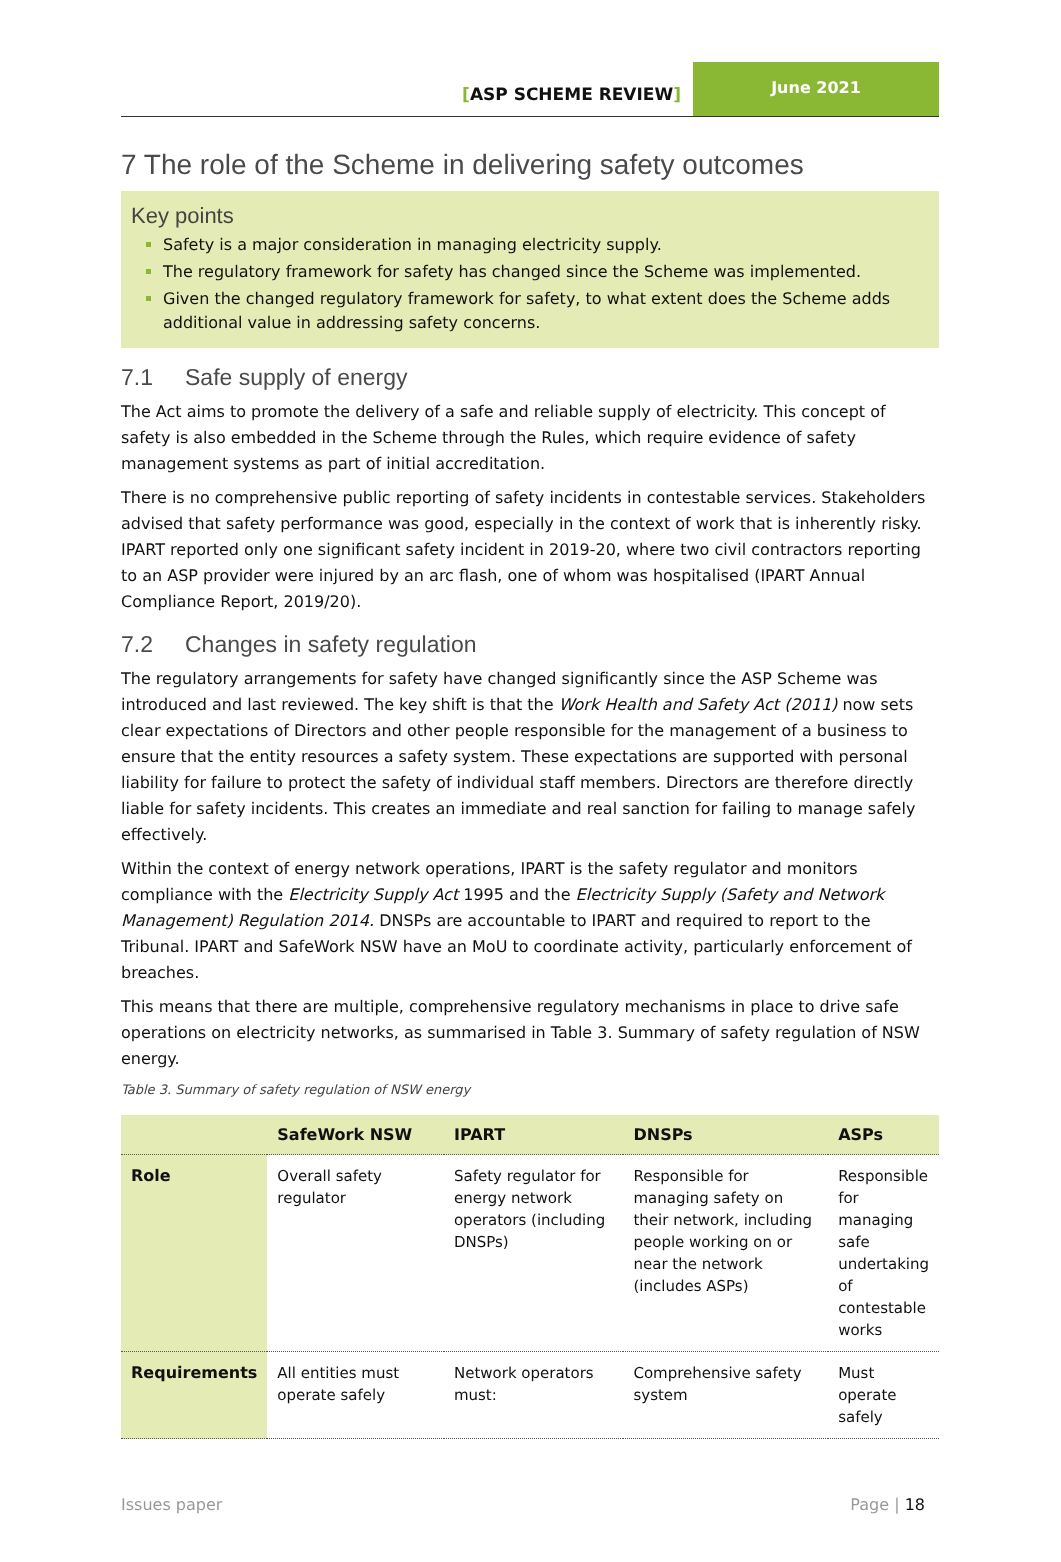[ASP SCHEME REVIEW]
June 2021
7 The role of the Scheme in delivering safety outcomes
Key points
Safety is a major consideration in managing electricity supply.
The regulatory framework for safety has changed since the Scheme was implemented.
Given the changed regulatory framework for safety, to what extent does the Scheme adds additional value in addressing safety concerns.
7.1 Safe supply of energy
The Act aims to promote the delivery of a safe and reliable supply of electricity. This concept of safety is also embedded in the Scheme through the Rules, which require evidence of safety management systems as part of initial accreditation.
There is no comprehensive public reporting of safety incidents in contestable services. Stakeholders advised that safety performance was good, especially in the context of work that is inherently risky. IPART reported only one significant safety incident in 2019-20, where two civil contractors reporting to an ASP provider were injured by an arc flash, one of whom was hospitalised (IPART Annual Compliance Report, 2019/20).
7.2 Changes in safety regulation
The regulatory arrangements for safety have changed significantly since the ASP Scheme was introduced and last reviewed. The key shift is that the Work Health and Safety Act (2011) now sets clear expectations of Directors and other people responsible for the management of a business to ensure that the entity resources a safety system. These expectations are supported with personal liability for failure to protect the safety of individual staff members. Directors are therefore directly liable for safety incidents. This creates an immediate and real sanction for failing to manage safely effectively.
Within the context of energy network operations, IPART is the safety regulator and monitors compliance with the Electricity Supply Act 1995 and the Electricity Supply (Safety and Network Management) Regulation 2014. DNSPs are accountable to IPART and required to report to the Tribunal. IPART and SafeWork NSW have an MoU to coordinate activity, particularly enforcement of breaches.
This means that there are multiple, comprehensive regulatory mechanisms in place to drive safe operations on electricity networks, as summarised in Table 3. Summary of safety regulation of NSW energy.
Table 3. Summary of safety regulation of NSW energy
| | SafeWork NSW | IPART | DNSPs | ASPs |
| --- | --- | --- | --- | --- |
| Role | Overall safety regulator | Safety regulator for energy network operators (including DNSPs) | Responsible for managing safety on their network, including people working on or near the network (includes ASPs) | Responsible for managing safe undertaking of contestable works |
| Requirements | All entities must operate safely | Network operators must: | Comprehensive safety system | Must operate safely |
Issues paper Page | 18